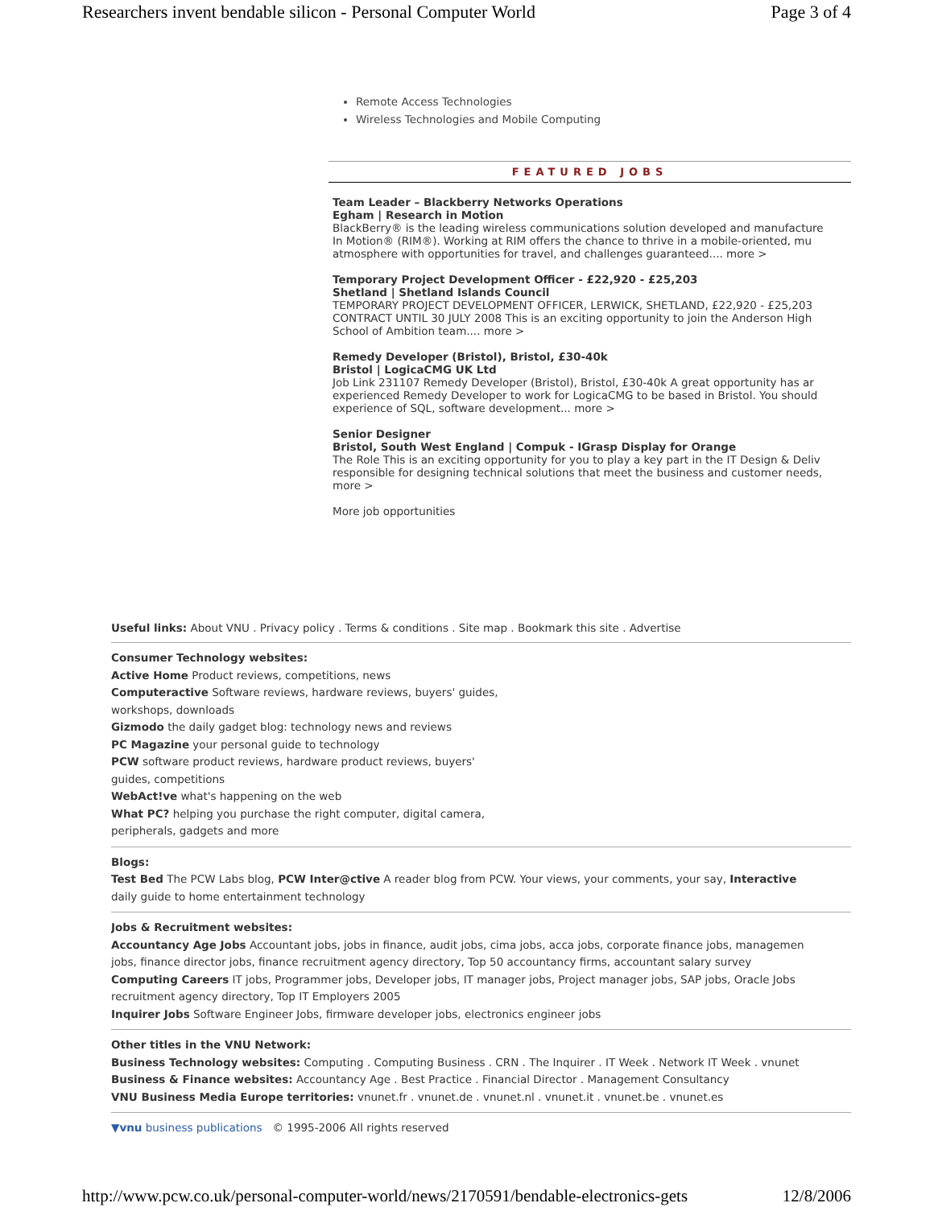Researchers invent bendable silicon - Personal Computer World Page 3 of 4
Remote Access Technologies
Wireless Technologies and Mobile Computing
FEATURED JOBS
Team Leader – Blackberry Networks Operations
Egham | Research in Motion
BlackBerry® is the leading wireless communications solution developed and manufacture
In Motion® (RIM®). Working at RIM offers the chance to thrive in a mobile-oriented, mu
atmosphere with opportunities for travel, and challenges guaranteed.... more >
Temporary Project Development Officer - £22,920 - £25,203
Shetland | Shetland Islands Council
TEMPORARY PROJECT DEVELOPMENT OFFICER, LERWICK, SHETLAND, £22,920 - £25,203
CONTRACT UNTIL 30 JULY 2008 This is an exciting opportunity to join the Anderson High
School of Ambition team.... more >
Remedy Developer (Bristol), Bristol, £30-40k
Bristol | LogicaCMG UK Ltd
Job Link 231107 Remedy Developer (Bristol), Bristol, £30-40k A great opportunity has ar
experienced Remedy Developer to work for LogicaCMG to be based in Bristol. You should
experience of SQL, software development... more >
Senior Designer
Bristol, South West England | Compuk - IGrasp Display for Orange
The Role This is an exciting opportunity for you to play a key part in the IT Design & Deliv
responsible for designing technical solutions that meet the business and customer needs,
more >
More job opportunities
Useful links: About VNU . Privacy policy . Terms & conditions . Site map . Bookmark this site . Advertise
Consumer Technology websites:
Active Home Product reviews, competitions, news
Computeractive Software reviews, hardware reviews, buyers' guides,
workshops, downloads
Gizmodo the daily gadget blog: technology news and reviews
PC Magazine your personal guide to technology
PCW software product reviews, hardware product reviews, buyers'
guides, competitions
WebAct!ve what's happening on the web
What PC? helping you purchase the right computer, digital camera,
peripherals, gadgets and more
Blogs:
Test Bed The PCW Labs blog, PCW Inter@ctive A reader blog from PCW. Your views, your comments, your say, Interactive
daily guide to home entertainment technology
Jobs & Recruitment websites:
Accountancy Age Jobs Accountant jobs, jobs in finance, audit jobs, cima jobs, acca jobs, corporate finance jobs, managemen
jobs, finance director jobs, finance recruitment agency directory, Top 50 accountancy firms, accountant salary survey
Computing Careers IT jobs, Programmer jobs, Developer jobs, IT manager jobs, Project manager jobs, SAP jobs, Oracle Jobs
recruitment agency directory, Top IT Employers 2005
Inquirer Jobs Software Engineer Jobs, firmware developer jobs, electronics engineer jobs
Other titles in the VNU Network:
Business Technology websites: Computing . Computing Business . CRN . The Inquirer . IT Week . Network IT Week . vnunet
Business & Finance websites: Accountancy Age . Best Practice . Financial Director . Management Consultancy
VNU Business Media Europe territories: vnunet.fr . vnunet.de . vnunet.nl . vnunet.it . vnunet.be . vnunet.es
▼vnu business publications © 1995-2006 All rights reserved
http://www.pcw.co.uk/personal-computer-world/news/2170591/bendable-electronics-gets 12/8/2006